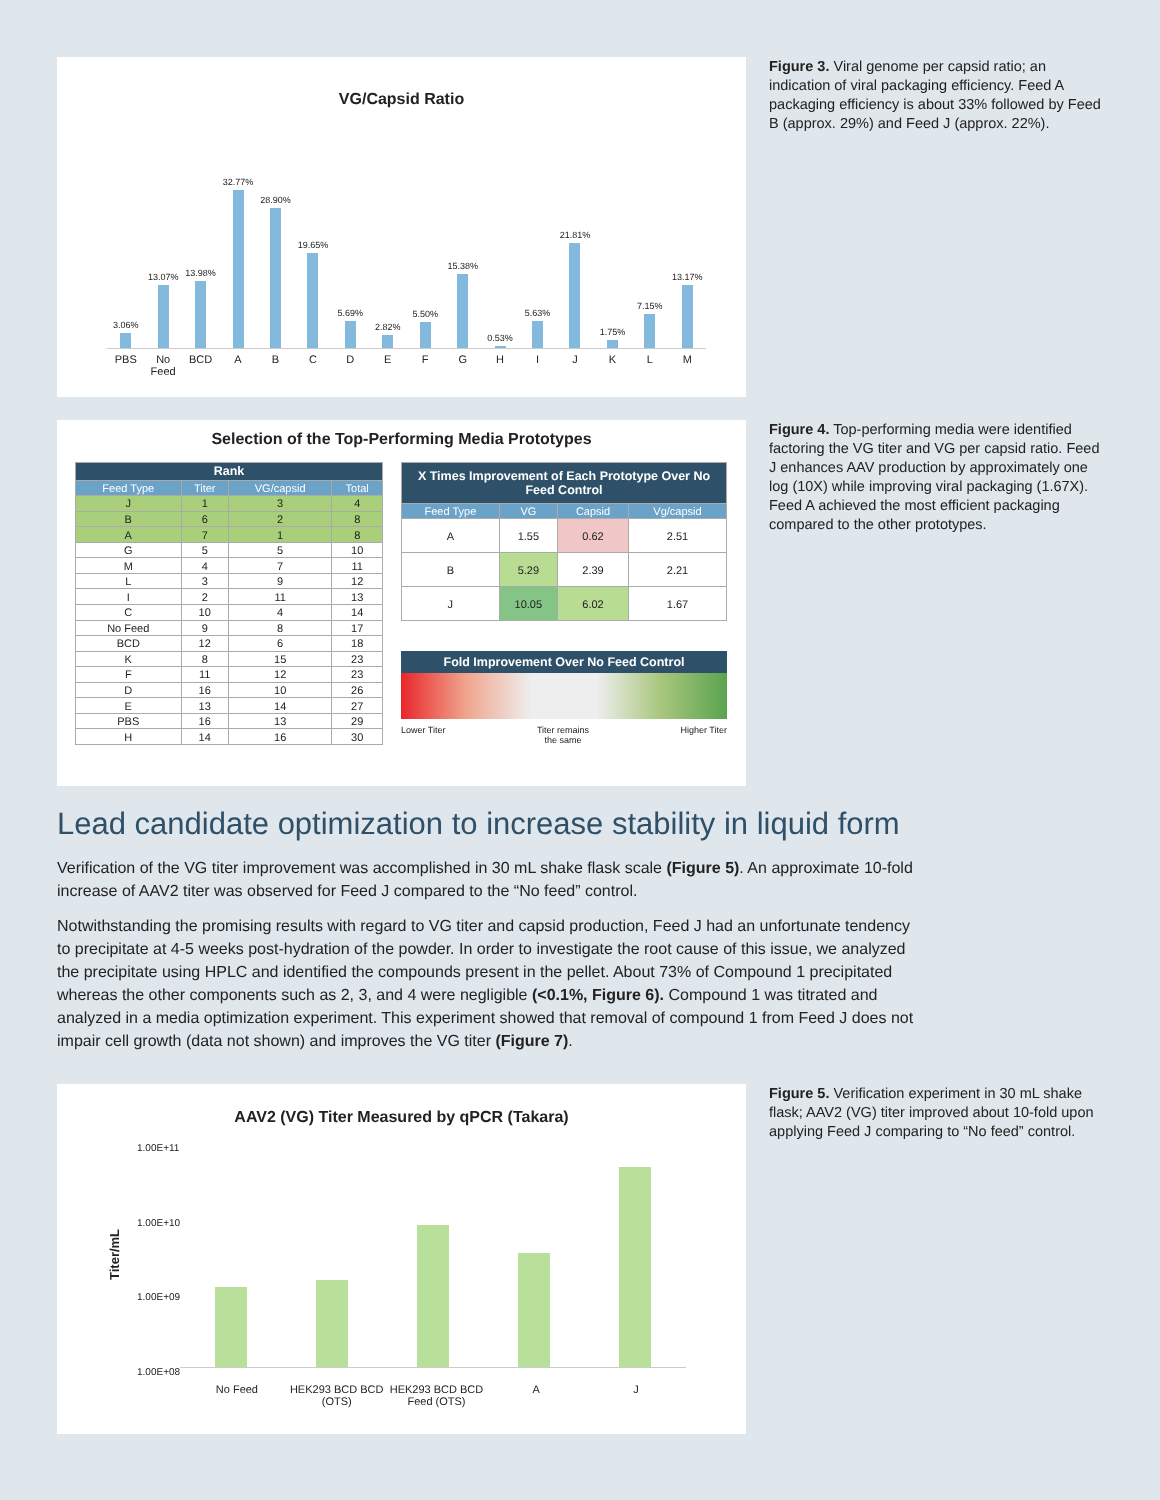VG/Capsid Ratio
3.06%
13.07%
13.98%
32.77%
28.90%
19.65%
5.69%
2.82%
5.50%
15.38%
0.53%
5.63%
21.81%
1.75%
7.15%
13.17%
PBS No Feed BCD ABCDEFGHIJKLM
Figure 3. Viral genome per capsid ratio; an indication of viral packaging efficiency. Feed A packaging efficiency is about 33% followed by Feed B (approx. 29%) and Feed J (approx. 22%).
Selection of the Top-Performing Media Prototypes
| Rank | | | |
| --- | --- | --- | --- |
| Feed Type | Titer | VG/capsid | Total |
| J | 1 | 3 | 4 |
| B | 6 | 2 | 8 |
| A | 7 | 1 | 8 |
| G | 5 | 5 | 10 |
| M | 4 | 7 | 11 |
| L | 3 | 9 | 12 |
| I | 2 | 11 | 13 |
| C | 10 | 4 | 14 |
| No Feed | 9 | 8 | 17 |
| BCD | 12 | 6 | 18 |
| K | 8 | 15 | 23 |
| F | 11 | 12 | 23 |
| D | 16 | 10 | 26 |
| E | 13 | 14 | 27 |
| PBS | 16 | 13 | 29 |
| H | 14 | 16 | 30 |
| X Times Improvement of Each Prototype Over No Feed Control | | | |
| --- | --- | --- | --- |
| Feed Type | VG | Capsid | Vg/capsid |
| A | 1.55 | 0.62 | 2.51 |
| B | 5.29 | 2.39 | 2.21 |
| J | 10.05 | 6.02 | 1.67 |
Fold Improvement Over No Feed Control
Lower Titer Titer remains
the same Higher Titer
Figure 4. Top-performing media were identified factoring the VG titer and VG per capsid ratio. Feed J enhances AAV production by approximately one log (10X) while improving viral packaging (1.67X). Feed A achieved the most efficient packaging compared to the other prototypes.
Lead candidate optimization to increase stability in liquid form
Verification of the VG titer improvement was accomplished in 30 mL shake flask scale (Figure 5). An approximate 10-fold increase of AAV2 titer was observed for Feed J compared to the “No feed” control.
Notwithstanding the promising results with regard to VG titer and capsid production, Feed J had an unfortunate tendency to precipitate at 4-5 weeks post-hydration of the powder. In order to investigate the root cause of this issue, we analyzed the precipitate using HPLC and identified the compounds present in the pellet. About 73% of Compound 1 precipitated whereas the other components such as 2, 3, and 4 were negligible (<0.1%, Figure 6). Compound 1 was titrated and analyzed in a media optimization experiment. This experiment showed that removal of compound 1 from Feed J does not impair cell growth (data not shown) and improves the VG titer (Figure 7).
AAV2 (VG) Titer Measured by qPCR (Takara)
Titer/mL
1.00E+11
1.00E+10
1.00E+09
1.00E+08
No Feed HEK293 BCD BCD (OTS) HEK293 BCD BCD Feed (OTS) A J
Figure 5. Verification experiment in 30 mL shake flask; AAV2 (VG) titer improved about 10-fold upon applying Feed J comparing to “No feed” control.